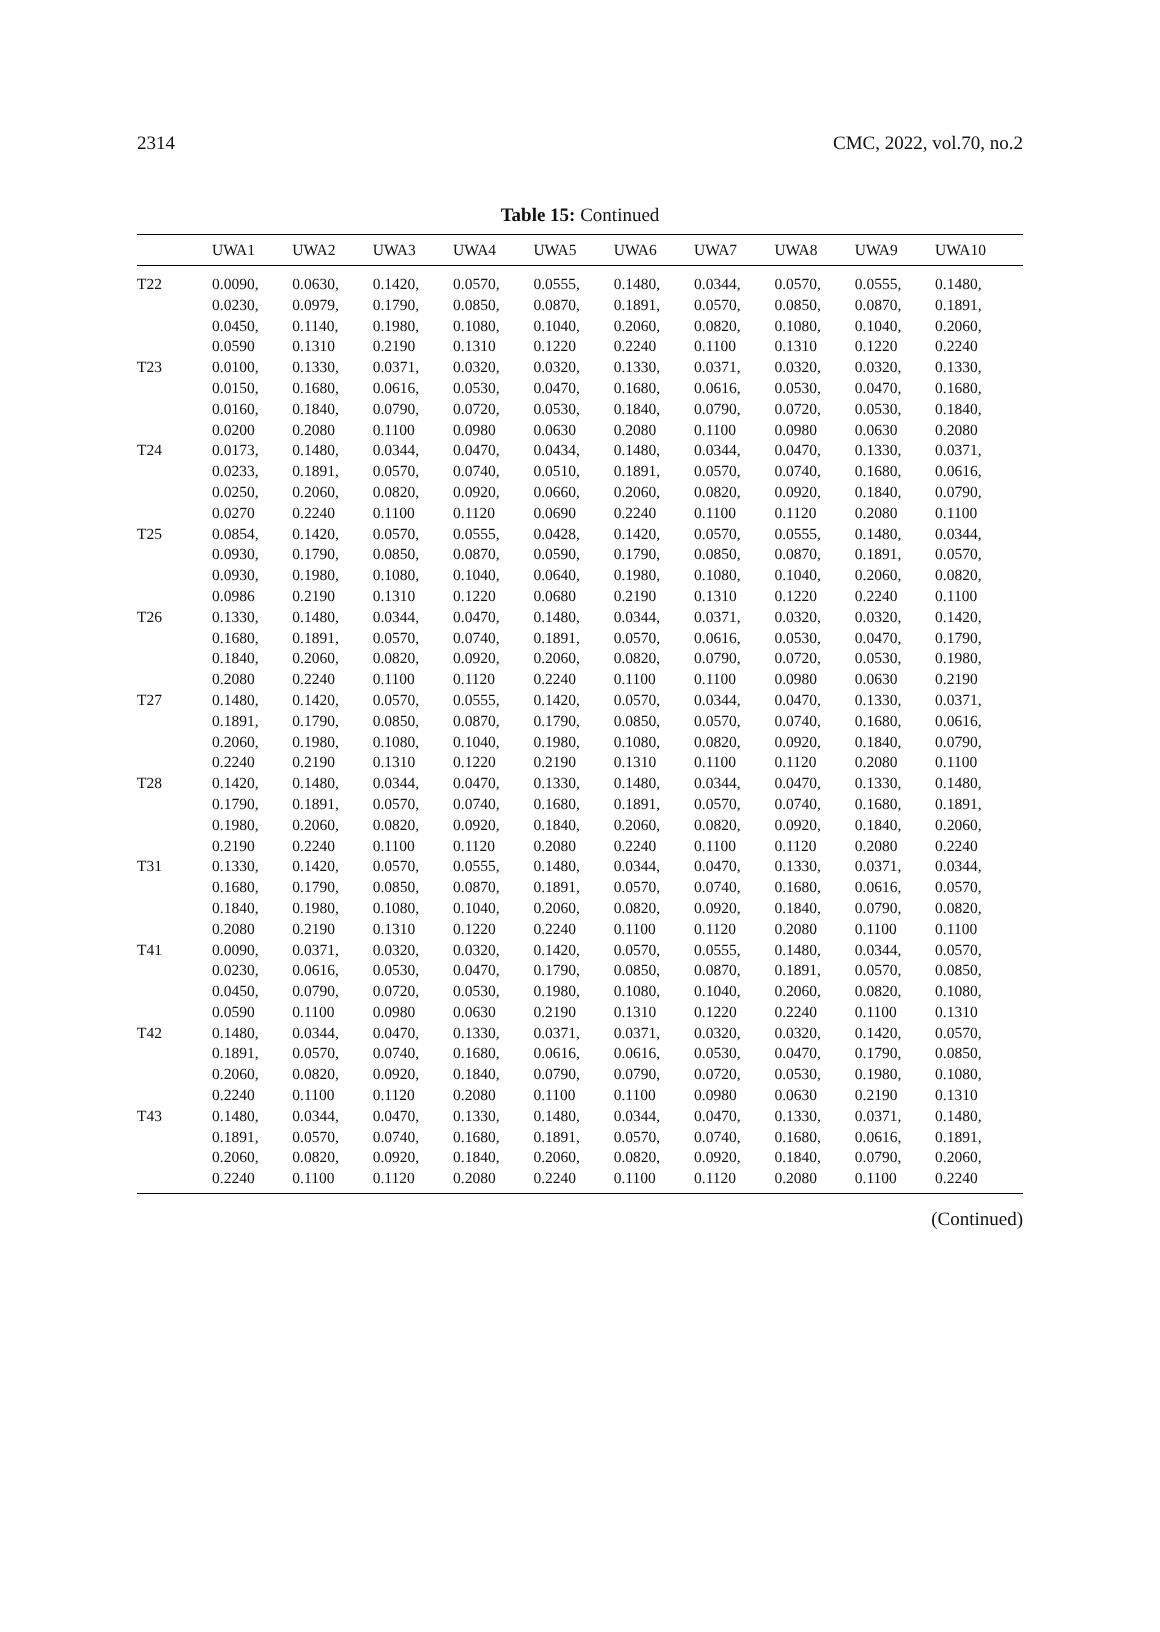2314 CMC, 2022, vol.70, no.2
Table 15: Continued
| | UWA1 | UWA2 | UWA3 | UWA4 | UWA5 | UWA6 | UWA7 | UWA8 | UWA9 | UWA10 |
| --- | --- | --- | --- | --- | --- | --- | --- | --- | --- | --- |
| T22 | 0.0090, 0.0230, 0.0450, 0.0590 | 0.0630, 0.0979, 0.1140, 0.1310 | 0.1420, 0.1790, 0.1980, 0.2190 | 0.0570, 0.0850, 0.1080, 0.1310 | 0.0555, 0.0870, 0.1040, 0.1220 | 0.1480, 0.1891, 0.2060, 0.2240 | 0.0344, 0.0570, 0.0820, 0.1100 | 0.0570, 0.0850, 0.1080, 0.1310 | 0.0555, 0.0870, 0.1040, 0.1220 | 0.1480, 0.1891, 0.2060, 0.2240 |
| T23 | 0.0100, 0.0150, 0.0160, 0.0200 | 0.1330, 0.1680, 0.1840, 0.2080 | 0.0371, 0.0616, 0.0790, 0.1100 | 0.0320, 0.0530, 0.0720, 0.0980 | 0.0320, 0.0470, 0.0530, 0.0630 | 0.1330, 0.1680, 0.1840, 0.2080 | 0.0371, 0.0616, 0.0790, 0.1100 | 0.0320, 0.0530, 0.0720, 0.0980 | 0.0320, 0.0470, 0.0530, 0.0630 | 0.1330, 0.1680, 0.1840, 0.2080 |
| T24 | 0.0173, 0.0233, 0.0250, 0.0270 | 0.1480, 0.1891, 0.2060, 0.2240 | 0.0344, 0.0570, 0.0820, 0.1100 | 0.0470, 0.0740, 0.0920, 0.1120 | 0.0434, 0.0510, 0.0660, 0.0690 | 0.1480, 0.1891, 0.2060, 0.2240 | 0.0344, 0.0570, 0.0820, 0.1100 | 0.0470, 0.0740, 0.0920, 0.1120 | 0.1330, 0.1680, 0.1840, 0.2080 | 0.0371, 0.0616, 0.0790, 0.1100 |
| T25 | 0.0854, 0.0930, 0.0930, 0.0986 | 0.1420, 0.1790, 0.1980, 0.2190 | 0.0570, 0.0850, 0.1080, 0.1310 | 0.0555, 0.0870, 0.1040, 0.1220 | 0.0428, 0.0590, 0.0640, 0.0680 | 0.1420, 0.1790, 0.1980, 0.2190 | 0.0570, 0.0850, 0.1080, 0.1310 | 0.0555, 0.0870, 0.1040, 0.1220 | 0.1480, 0.1891, 0.2060, 0.2240 | 0.0344, 0.0570, 0.0820, 0.1100 |
| T26 | 0.1330, 0.1680, 0.1840, 0.2080 | 0.1480, 0.1891, 0.2060, 0.2240 | 0.0344, 0.0570, 0.0820, 0.1100 | 0.0470, 0.0740, 0.0920, 0.1120 | 0.1480, 0.1891, 0.2060, 0.2240 | 0.0344, 0.0570, 0.0820, 0.1100 | 0.0371, 0.0616, 0.0790, 0.1100 | 0.0320, 0.0530, 0.0720, 0.0980 | 0.0320, 0.0470, 0.0530, 0.0630 | 0.1420, 0.1790, 0.1980, 0.2190 |
| T27 | 0.1480, 0.1891, 0.2060, 0.2240 | 0.1420, 0.1790, 0.1980, 0.2190 | 0.0570, 0.0850, 0.1080, 0.1310 | 0.0555, 0.0870, 0.1040, 0.1220 | 0.1420, 0.1790, 0.1980, 0.2190 | 0.0570, 0.0850, 0.1080, 0.1310 | 0.0344, 0.0570, 0.0820, 0.1100 | 0.0470, 0.0740, 0.0920, 0.1120 | 0.1330, 0.1680, 0.1840, 0.2080 | 0.0371, 0.0616, 0.0790, 0.1100 |
| T28 | 0.1420, 0.1790, 0.1980, 0.2190 | 0.1480, 0.1891, 0.2060, 0.2240 | 0.0344, 0.0570, 0.0820, 0.1100 | 0.0470, 0.0740, 0.0920, 0.1120 | 0.1330, 0.1680, 0.1840, 0.2080 | 0.1480, 0.1891, 0.2060, 0.2240 | 0.0344, 0.0570, 0.0820, 0.1100 | 0.0470, 0.0740, 0.0920, 0.1120 | 0.1330, 0.1680, 0.1840, 0.2080 | 0.1480, 0.1891, 0.2060, 0.2240 |
| T31 | 0.1330, 0.1680, 0.1840, 0.2080 | 0.1420, 0.1790, 0.1980, 0.2190 | 0.0570, 0.0850, 0.1080, 0.1310 | 0.0555, 0.0870, 0.1040, 0.1220 | 0.1480, 0.1891, 0.2060, 0.2240 | 0.0344, 0.0570, 0.0820, 0.1100 | 0.0470, 0.0740, 0.0920, 0.1120 | 0.1330, 0.1680, 0.1840, 0.2080 | 0.0371, 0.0616, 0.0790, 0.1100 | 0.0344, 0.0570, 0.0820, 0.1100 |
| T41 | 0.0090, 0.0230, 0.0450, 0.0590 | 0.0371, 0.0616, 0.0790, 0.1100 | 0.0320, 0.0530, 0.0720, 0.0980 | 0.0320, 0.0470, 0.0530, 0.0630 | 0.1420, 0.1790, 0.1980, 0.2190 | 0.0570, 0.0850, 0.1080, 0.1310 | 0.0555, 0.0870, 0.1040, 0.1220 | 0.1480, 0.1891, 0.2060, 0.2240 | 0.0344, 0.0570, 0.0820, 0.1100 | 0.0570, 0.0850, 0.1080, 0.1310 |
| T42 | 0.1480, 0.1891, 0.2060, 0.2240 | 0.0344, 0.0570, 0.0820, 0.1100 | 0.0470, 0.0740, 0.0920, 0.1120 | 0.1330, 0.1680, 0.1840, 0.2080 | 0.0371, 0.0616, 0.0790, 0.1100 | 0.0371, 0.0616, 0.0790, 0.1100 | 0.0320, 0.0530, 0.0720, 0.0980 | 0.0320, 0.0470, 0.0530, 0.0630 | 0.1420, 0.1790, 0.1980, 0.2190 | 0.0570, 0.0850, 0.1080, 0.1310 |
| T43 | 0.1480, 0.1891, 0.2060, 0.2240 | 0.0344, 0.0570, 0.0820, 0.1100 | 0.0470, 0.0740, 0.0920, 0.1120 | 0.1330, 0.1680, 0.1840, 0.2080 | 0.1480, 0.1891, 0.2060, 0.2240 | 0.0344, 0.0570, 0.0820, 0.1100 | 0.0470, 0.0740, 0.0920, 0.1120 | 0.1330, 0.1680, 0.1840, 0.2080 | 0.0371, 0.0616, 0.0790, 0.1100 | 0.1480, 0.1891, 0.2060, 0.2240 |
(Continued)